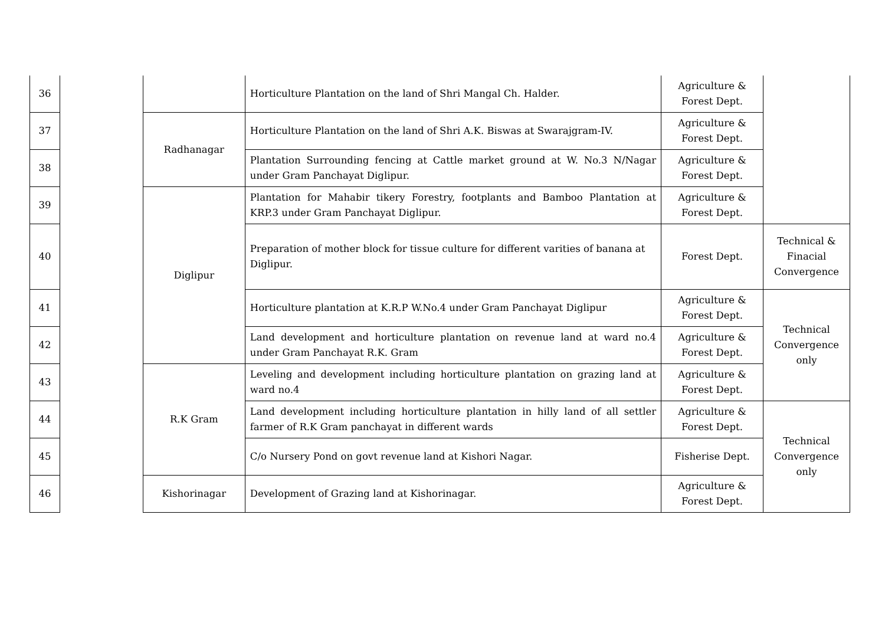| 36 | | | Horticulture Plantation on the land of Shri Mangal Ch. Halder. | Agriculture & Forest Dept. | |
| 37 | | Radhanagar | Horticulture Plantation on the land of Shri A.K. Biswas at Swarajgram-IV. | Agriculture & Forest Dept. | |
| 38 | | | Plantation Surrounding fencing at Cattle market ground at W. No.3 N/Nagar under Gram Panchayat Diglipur. | Agriculture & Forest Dept. | |
| 39 | | Diglipur | Plantation for Mahabir tikery Forestry, footplants and Bamboo Plantation at KRP.3 under Gram Panchayat Diglipur. | Agriculture & Forest Dept. | |
| 40 | | | Preparation of mother block for tissue culture for different varities of banana at Diglipur. | Forest Dept. | Technical & Finacial Convergence |
| 41 | | | Horticulture plantation at K.R.P W.No.4 under Gram Panchayat Diglipur | Agriculture & Forest Dept. | Technical Convergence only |
| 42 | | | Land development and horticulture plantation on revenue land at ward no.4 under Gram Panchayat R.K. Gram | Agriculture & Forest Dept. | |
| 43 | | R.K Gram | Leveling and development including horticulture plantation on grazing land at ward no.4 | Agriculture & Forest Dept. | |
| 44 | | | Land development including horticulture plantation in hilly land of all settler farmer of R.K Gram panchayat in different wards | Agriculture & Forest Dept. | Technical Convergence only |
| 45 | | | C/o Nursery Pond on govt revenue land at Kishori Nagar. | Fisherise Dept. | |
| 46 | | Kishorinagar | Development of Grazing land at Kishorinagar. | Agriculture & Forest Dept. | |